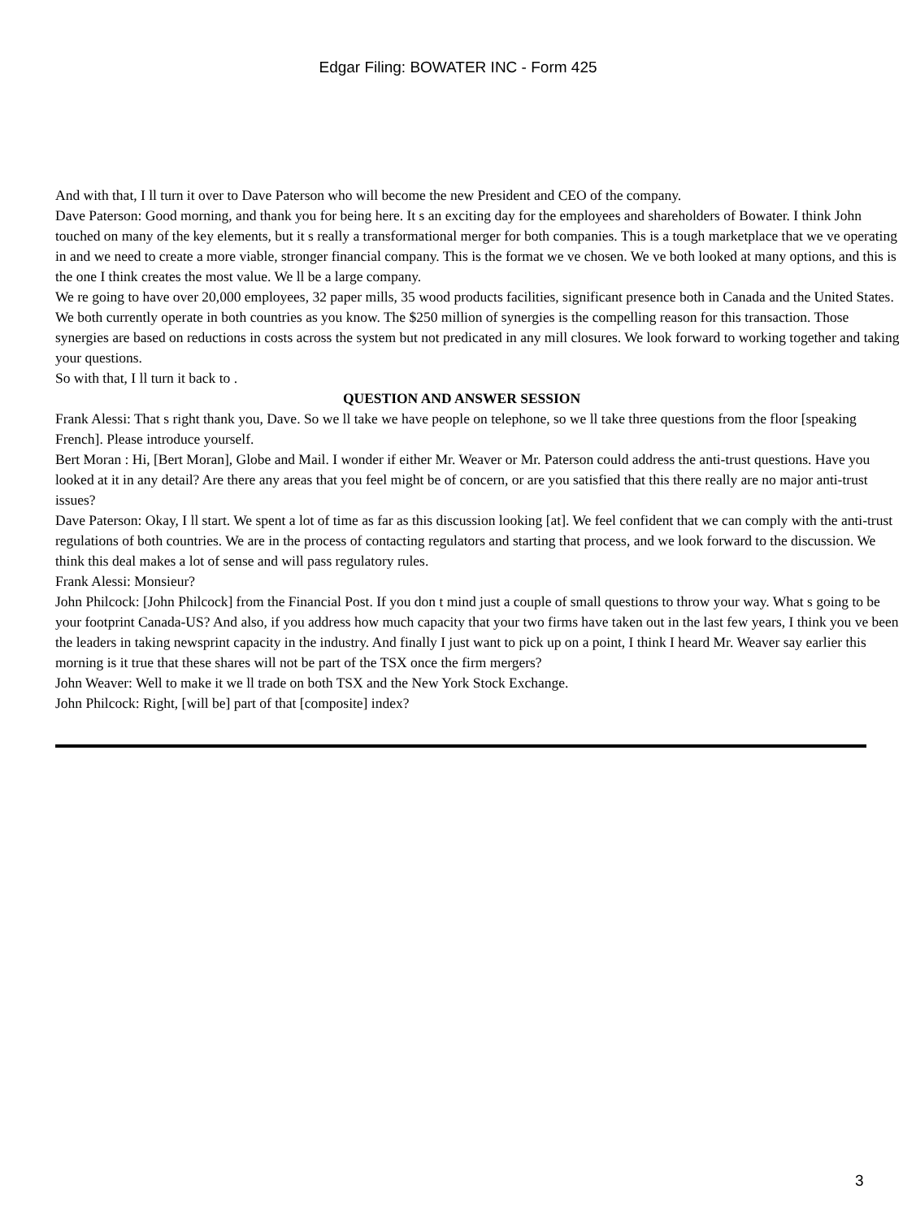Edgar Filing: BOWATER INC - Form 425
And with that, I ll turn it over to Dave Paterson who will become the new President and CEO of the company.
Dave Paterson: Good morning, and thank you for being here. It s an exciting day for the employees and shareholders of Bowater. I think John touched on many of the key elements, but it s really a transformational merger for both companies. This is a tough marketplace that we ve operating in and we need to create a more viable, stronger financial company. This is the format we ve chosen. We ve both looked at many options, and this is the one I think creates the most value. We ll be a large company.
We re going to have over 20,000 employees, 32 paper mills, 35 wood products facilities, significant presence both in Canada and the United States. We both currently operate in both countries as you know. The $250 million of synergies is the compelling reason for this transaction. Those synergies are based on reductions in costs across the system but not predicated in any mill closures. We look forward to working together and taking your questions.
So with that, I ll turn it back to .
QUESTION AND ANSWER SESSION
Frank Alessi: That s right thank you, Dave. So we ll take we have people on telephone, so we ll take three questions from the floor [speaking French]. Please introduce yourself.
Bert Moran : Hi, [Bert Moran], Globe and Mail. I wonder if either Mr. Weaver or Mr. Paterson could address the anti-trust questions. Have you looked at it in any detail? Are there any areas that you feel might be of concern, or are you satisfied that this there really are no major anti-trust issues?
Dave Paterson: Okay, I ll start. We spent a lot of time as far as this discussion looking [at]. We feel confident that we can comply with the anti-trust regulations of both countries. We are in the process of contacting regulators and starting that process, and we look forward to the discussion. We think this deal makes a lot of sense and will pass regulatory rules.
Frank Alessi: Monsieur?
John Philcock: [John Philcock] from the Financial Post. If you don t mind just a couple of small questions to throw your way. What s going to be your footprint Canada-US? And also, if you address how much capacity that your two firms have taken out in the last few years, I think you ve been the leaders in taking newsprint capacity in the industry. And finally I just want to pick up on a point, I think I heard Mr. Weaver say earlier this morning is it true that these shares will not be part of the TSX once the firm mergers?
John Weaver: Well to make it we ll trade on both TSX and the New York Stock Exchange.
John Philcock: Right, [will be] part of that [composite] index?
3